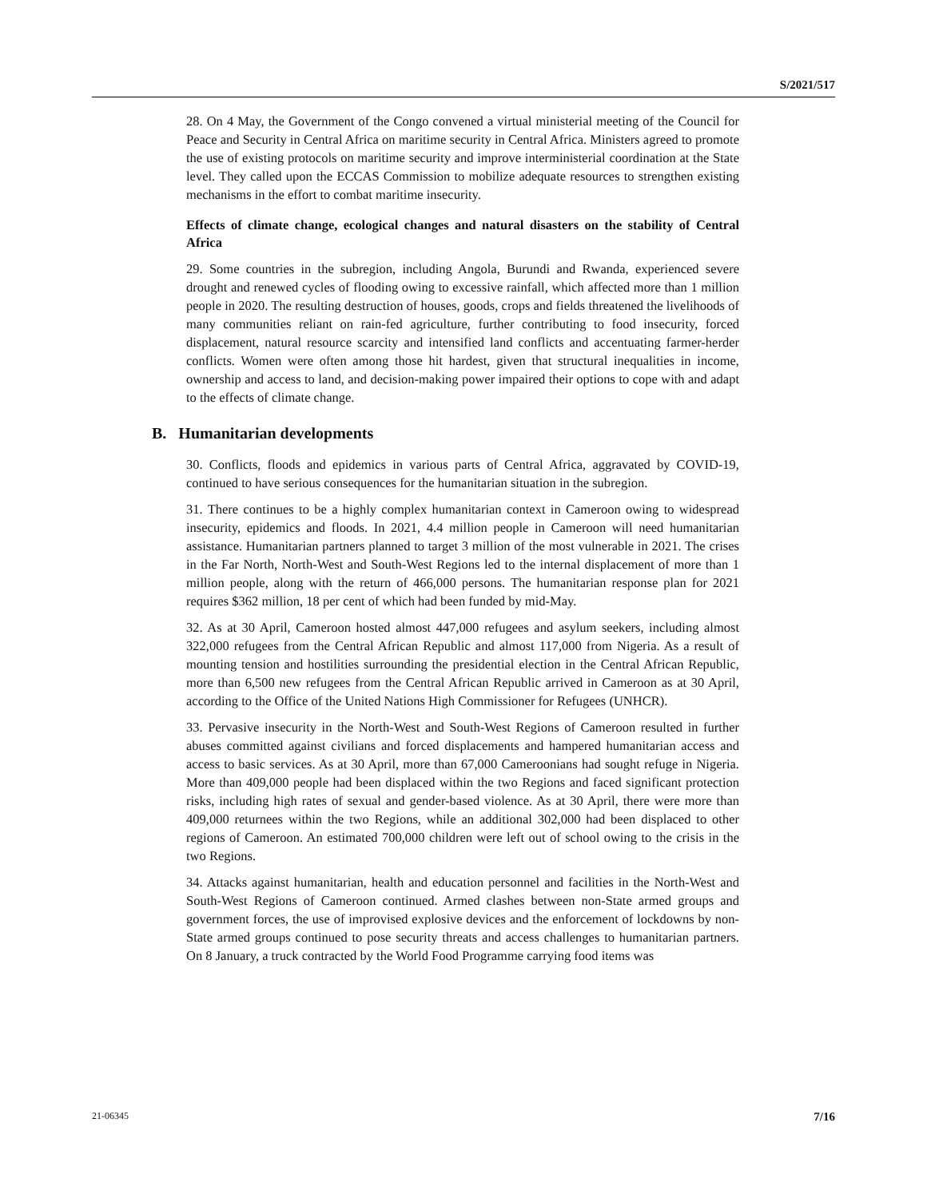S/2021/517
28. On 4 May, the Government of the Congo convened a virtual ministerial meeting of the Council for Peace and Security in Central Africa on maritime security in Central Africa. Ministers agreed to promote the use of existing protocols on maritime security and improve interministerial coordination at the State level. They called upon the ECCAS Commission to mobilize adequate resources to strengthen existing mechanisms in the effort to combat maritime insecurity.
Effects of climate change, ecological changes and natural disasters on the stability of Central Africa
29. Some countries in the subregion, including Angola, Burundi and Rwanda, experienced severe drought and renewed cycles of flooding owing to excessive rainfall, which affected more than 1 million people in 2020. The resulting destruction of houses, goods, crops and fields threatened the livelihoods of many communities reliant on rain-fed agriculture, further contributing to food insecurity, forced displacement, natural resource scarcity and intensified land conflicts and accentuating farmer-herder conflicts. Women were often among those hit hardest, given that structural inequalities in income, ownership and access to land, and decision-making power impaired their options to cope with and adapt to the effects of climate change.
B. Humanitarian developments
30. Conflicts, floods and epidemics in various parts of Central Africa, aggravated by COVID-19, continued to have serious consequences for the humanitarian situation in the subregion.
31. There continues to be a highly complex humanitarian context in Cameroon owing to widespread insecurity, epidemics and floods. In 2021, 4.4 million people in Cameroon will need humanitarian assistance. Humanitarian partners planned to target 3 million of the most vulnerable in 2021. The crises in the Far North, North-West and South-West Regions led to the internal displacement of more than 1 million people, along with the return of 466,000 persons. The humanitarian response plan for 2021 requires $362 million, 18 per cent of which had been funded by mid-May.
32. As at 30 April, Cameroon hosted almost 447,000 refugees and asylum seekers, including almost 322,000 refugees from the Central African Republic and almost 117,000 from Nigeria. As a result of mounting tension and hostilities surrounding the presidential election in the Central African Republic, more than 6,500 new refugees from the Central African Republic arrived in Cameroon as at 30 April, according to the Office of the United Nations High Commissioner for Refugees (UNHCR).
33. Pervasive insecurity in the North-West and South-West Regions of Cameroon resulted in further abuses committed against civilians and forced displacements and hampered humanitarian access and access to basic services. As at 30 April, more than 67,000 Cameroonians had sought refuge in Nigeria. More than 409,000 people had been displaced within the two Regions and faced significant protection risks, including high rates of sexual and gender-based violence. As at 30 April, there were more than 409,000 returnees within the two Regions, while an additional 302,000 had been displaced to other regions of Cameroon. An estimated 700,000 children were left out of school owing to the crisis in the two Regions.
34. Attacks against humanitarian, health and education personnel and facilities in the North-West and South-West Regions of Cameroon continued. Armed clashes between non-State armed groups and government forces, the use of improvised explosive devices and the enforcement of lockdowns by non-State armed groups continued to pose security threats and access challenges to humanitarian partners. On 8 January, a truck contracted by the World Food Programme carrying food items was
21-06345 7/16